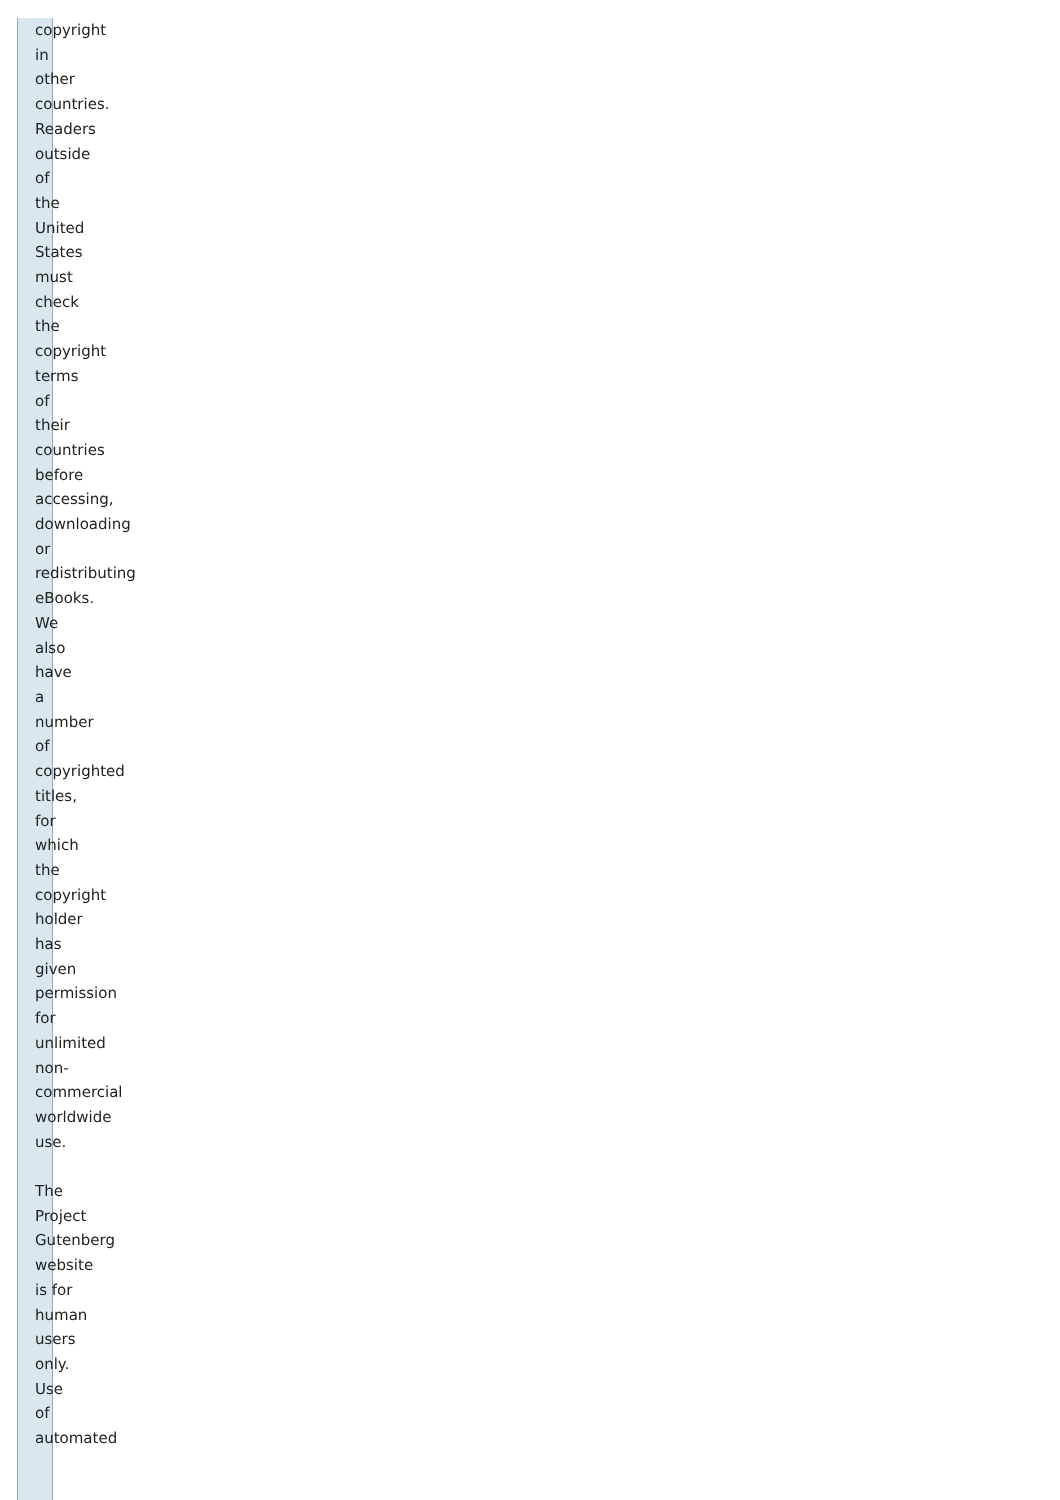copyright in other countries. Readers outside of the United States must check the copyright terms of their countries before accessing, downloading or redistributing eBooks. We also have a number of copyrighted titles, for which the copyright holder has given permission for unlimited non-commercial worldwide use.
The Project Gutenberg website is for human users only. Use of automated